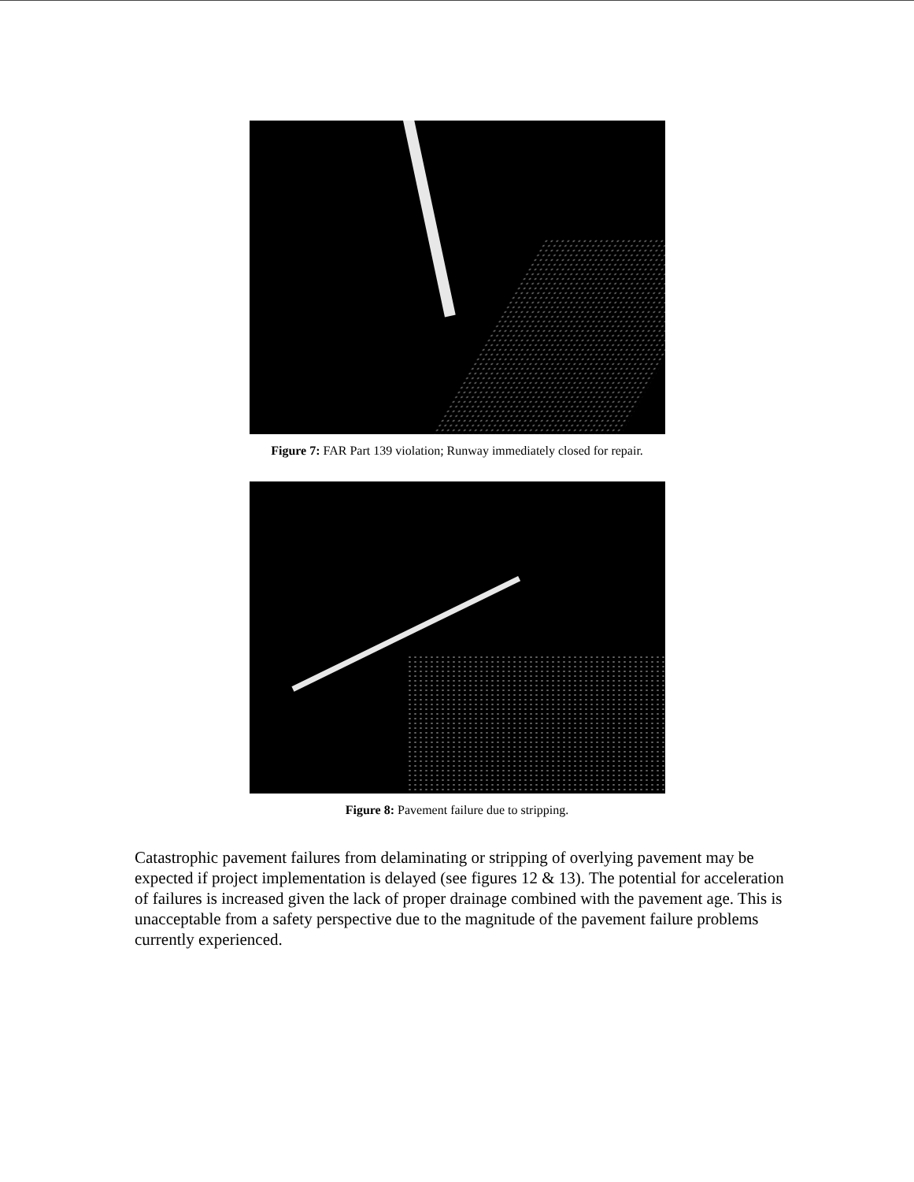Figure 7: FAR Part 139 violation; Runway immediately closed for repair.
Figure 8: Pavement failure due to stripping.
Catastrophic pavement failures from delaminating or stripping of overlying pavement may be expected if project implementation is delayed (see figures 12 & 13). The potential for acceleration of failures is increased given the lack of proper drainage combined with the pavement age. This is unacceptable from a safety perspective due to the magnitude of the pavement failure problems currently experienced.